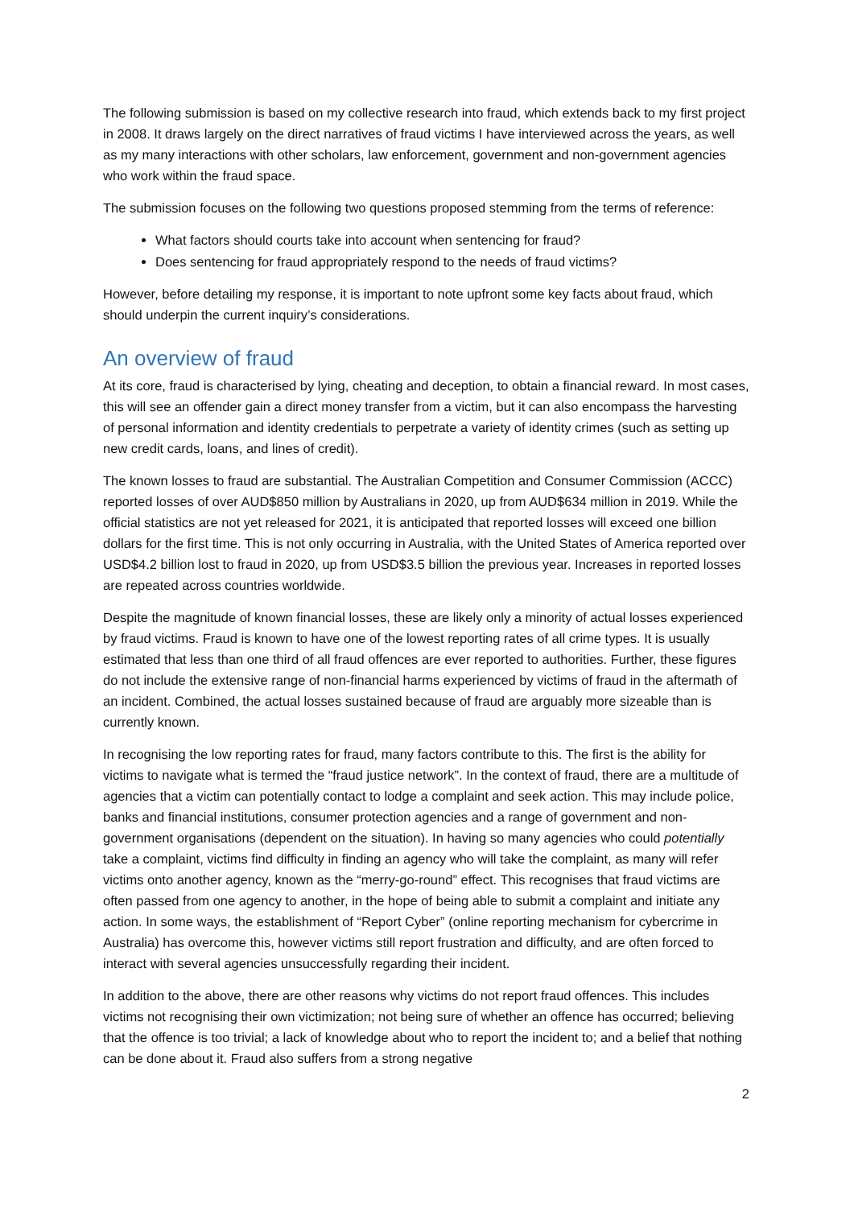The following submission is based on my collective research into fraud, which extends back to my first project in 2008. It draws largely on the direct narratives of fraud victims I have interviewed across the years, as well as my many interactions with other scholars, law enforcement, government and non-government agencies who work within the fraud space.
The submission focuses on the following two questions proposed stemming from the terms of reference:
What factors should courts take into account when sentencing for fraud?
Does sentencing for fraud appropriately respond to the needs of fraud victims?
However, before detailing my response, it is important to note upfront some key facts about fraud, which should underpin the current inquiry’s considerations.
An overview of fraud
At its core, fraud is characterised by lying, cheating and deception, to obtain a financial reward. In most cases, this will see an offender gain a direct money transfer from a victim, but it can also encompass the harvesting of personal information and identity credentials to perpetrate a variety of identity crimes (such as setting up new credit cards, loans, and lines of credit).
The known losses to fraud are substantial. The Australian Competition and Consumer Commission (ACCC) reported losses of over AUD$850 million by Australians in 2020, up from AUD$634 million in 2019. While the official statistics are not yet released for 2021, it is anticipated that reported losses will exceed one billion dollars for the first time. This is not only occurring in Australia, with the United States of America reported over USD$4.2 billion lost to fraud in 2020, up from USD$3.5 billion the previous year. Increases in reported losses are repeated across countries worldwide.
Despite the magnitude of known financial losses, these are likely only a minority of actual losses experienced by fraud victims. Fraud is known to have one of the lowest reporting rates of all crime types. It is usually estimated that less than one third of all fraud offences are ever reported to authorities. Further, these figures do not include the extensive range of non-financial harms experienced by victims of fraud in the aftermath of an incident. Combined, the actual losses sustained because of fraud are arguably more sizeable than is currently known.
In recognising the low reporting rates for fraud, many factors contribute to this. The first is the ability for victims to navigate what is termed the “fraud justice network”. In the context of fraud, there are a multitude of agencies that a victim can potentially contact to lodge a complaint and seek action. This may include police, banks and financial institutions, consumer protection agencies and a range of government and non-government organisations (dependent on the situation). In having so many agencies who could potentially take a complaint, victims find difficulty in finding an agency who will take the complaint, as many will refer victims onto another agency, known as the “merry-go-round” effect. This recognises that fraud victims are often passed from one agency to another, in the hope of being able to submit a complaint and initiate any action. In some ways, the establishment of “Report Cyber” (online reporting mechanism for cybercrime in Australia) has overcome this, however victims still report frustration and difficulty, and are often forced to interact with several agencies unsuccessfully regarding their incident.
In addition to the above, there are other reasons why victims do not report fraud offences. This includes victims not recognising their own victimization; not being sure of whether an offence has occurred; believing that the offence is too trivial; a lack of knowledge about who to report the incident to; and a belief that nothing can be done about it. Fraud also suffers from a strong negative
2